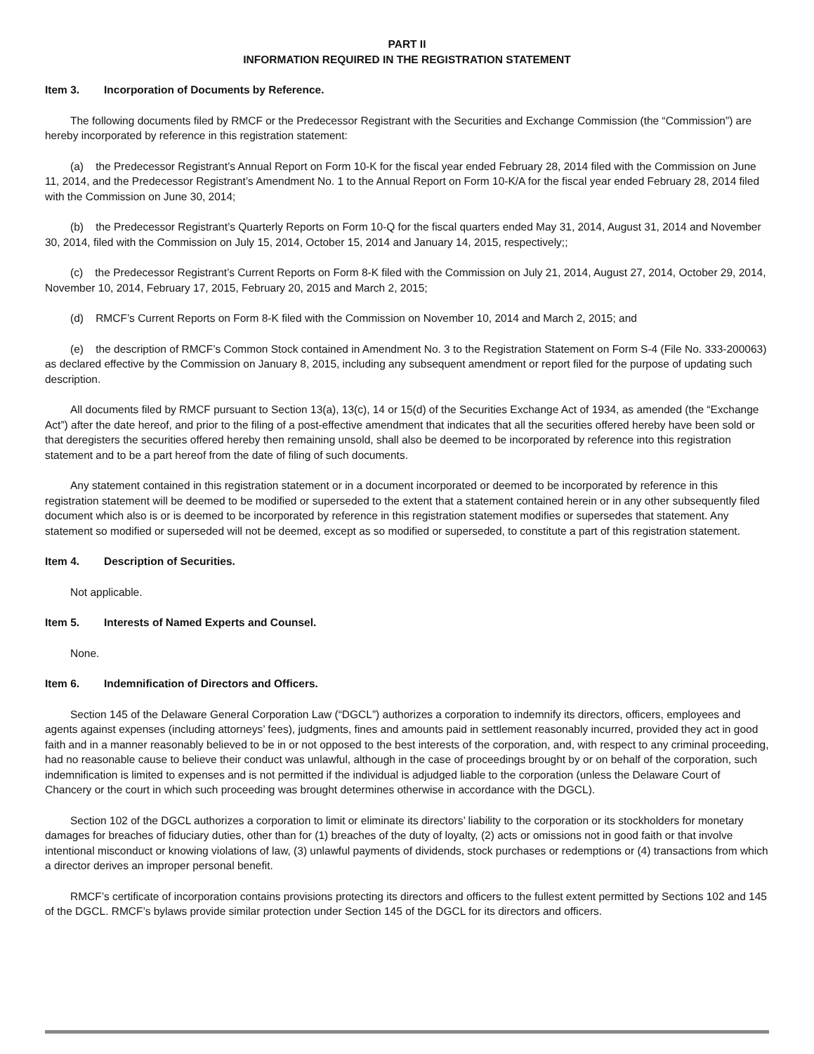PART II
INFORMATION REQUIRED IN THE REGISTRATION STATEMENT
Item 3. Incorporation of Documents by Reference.
The following documents filed by RMCF or the Predecessor Registrant with the Securities and Exchange Commission (the “Commission”) are hereby incorporated by reference in this registration statement:
(a) the Predecessor Registrant’s Annual Report on Form 10-K for the fiscal year ended February 28, 2014 filed with the Commission on June 11, 2014, and the Predecessor Registrant’s Amendment No. 1 to the Annual Report on Form 10-K/A for the fiscal year ended February 28, 2014 filed with the Commission on June 30, 2014;
(b) the Predecessor Registrant’s Quarterly Reports on Form 10-Q for the fiscal quarters ended May 31, 2014, August 31, 2014 and November 30, 2014, filed with the Commission on July 15, 2014, October 15, 2014 and January 14, 2015, respectively;;
(c) the Predecessor Registrant’s Current Reports on Form 8-K filed with the Commission on July 21, 2014, August 27, 2014, October 29, 2014, November 10, 2014, February 17, 2015, February 20, 2015 and March 2, 2015;
(d) RMCF’s Current Reports on Form 8-K filed with the Commission on November 10, 2014 and March 2, 2015; and
(e) the description of RMCF’s Common Stock contained in Amendment No. 3 to the Registration Statement on Form S-4 (File No. 333-200063) as declared effective by the Commission on January 8, 2015, including any subsequent amendment or report filed for the purpose of updating such description.
All documents filed by RMCF pursuant to Section 13(a), 13(c), 14 or 15(d) of the Securities Exchange Act of 1934, as amended (the “Exchange Act”) after the date hereof, and prior to the filing of a post-effective amendment that indicates that all the securities offered hereby have been sold or that deregisters the securities offered hereby then remaining unsold, shall also be deemed to be incorporated by reference into this registration statement and to be a part hereof from the date of filing of such documents.
Any statement contained in this registration statement or in a document incorporated or deemed to be incorporated by reference in this registration statement will be deemed to be modified or superseded to the extent that a statement contained herein or in any other subsequently filed document which also is or is deemed to be incorporated by reference in this registration statement modifies or supersedes that statement. Any statement so modified or superseded will not be deemed, except as so modified or superseded, to constitute a part of this registration statement.
Item 4. Description of Securities.
Not applicable.
Item 5. Interests of Named Experts and Counsel.
None.
Item 6. Indemnification of Directors and Officers.
Section 145 of the Delaware General Corporation Law (“DGCL”) authorizes a corporation to indemnify its directors, officers, employees and agents against expenses (including attorneys’ fees), judgments, fines and amounts paid in settlement reasonably incurred, provided they act in good faith and in a manner reasonably believed to be in or not opposed to the best interests of the corporation, and, with respect to any criminal proceeding, had no reasonable cause to believe their conduct was unlawful, although in the case of proceedings brought by or on behalf of the corporation, such indemnification is limited to expenses and is not permitted if the individual is adjudged liable to the corporation (unless the Delaware Court of Chancery or the court in which such proceeding was brought determines otherwise in accordance with the DGCL).
Section 102 of the DGCL authorizes a corporation to limit or eliminate its directors’ liability to the corporation or its stockholders for monetary damages for breaches of fiduciary duties, other than for (1) breaches of the duty of loyalty, (2) acts or omissions not in good faith or that involve intentional misconduct or knowing violations of law, (3) unlawful payments of dividends, stock purchases or redemptions or (4) transactions from which a director derives an improper personal benefit.
RMCF’s certificate of incorporation contains provisions protecting its directors and officers to the fullest extent permitted by Sections 102 and 145 of the DGCL. RMCF’s bylaws provide similar protection under Section 145 of the DGCL for its directors and officers.